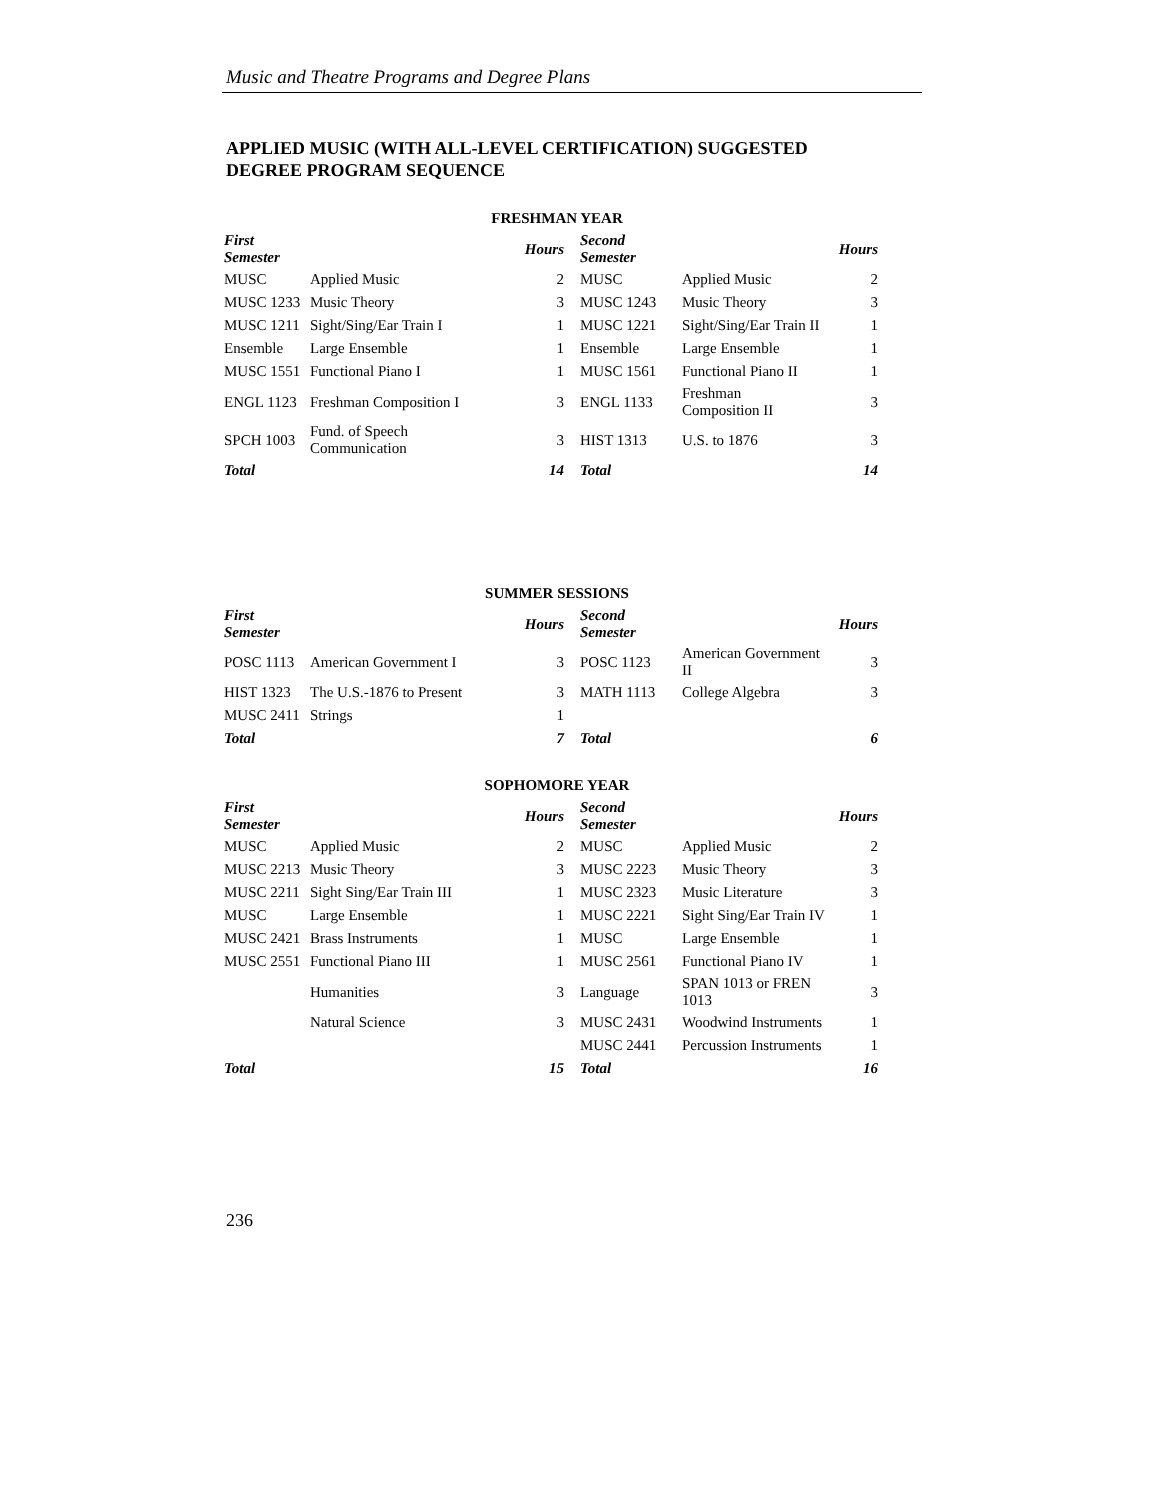Music and Theatre Programs and Degree Plans
APPLIED MUSIC (WITH ALL-LEVEL CERTIFICATION) SUGGESTED
DEGREE PROGRAM SEQUENCE
| FRESHMAN YEAR | | | | | |
| --- | --- | --- | --- | --- | --- |
| First Semester | | Hours | Second Semester | | Hours |
| MUSC | Applied Music | 2 | MUSC | Applied Music | 2 |
| MUSC 1233 | Music Theory | 3 | MUSC 1243 | Music Theory | 3 |
| MUSC 1211 | Sight/Sing/Ear Train I | 1 | MUSC 1221 | Sight/Sing/Ear Train II | 1 |
| Ensemble | Large Ensemble | 1 | Ensemble | Large Ensemble | 1 |
| MUSC 1551 | Functional Piano I | 1 | MUSC 1561 | Functional Piano II | 1 |
| ENGL 1123 | Freshman Composition I | 3 | ENGL 1133 | Freshman Composition II | 3 |
| SPCH 1003 | Fund. of Speech Communication | 3 | HIST 1313 | U.S. to 1876 | 3 |
| Total | | 14 | Total | | 14 |
| SUMMER SESSIONS | | | | | |
| --- | --- | --- | --- | --- | --- |
| First Semester | | Hours | Second Semester | | Hours |
| POSC 1113 | American Government I | 3 | POSC 1123 | American Government II | 3 |
| HIST 1323 | The U.S.-1876 to Present | 3 | MATH 1113 | College Algebra | 3 |
| MUSC 2411 | Strings | 1 | | | |
| Total | | 7 | Total | | 6 |
| SOPHOMORE YEAR | | | | | |
| --- | --- | --- | --- | --- | --- |
| First Semester | | Hours | Second Semester | | Hours |
| MUSC | Applied Music | 2 | MUSC | Applied Music | 2 |
| MUSC 2213 | Music Theory | 3 | MUSC 2223 | Music Theory | 3 |
| MUSC 2211 | Sight Sing/Ear Train III | 1 | MUSC 2323 | Music Literature | 3 |
| MUSC | Large Ensemble | 1 | MUSC 2221 | Sight Sing/Ear Train IV | 1 |
| MUSC 2421 | Brass Instruments | 1 | MUSC | Large Ensemble | 1 |
| MUSC 2551 | Functional Piano III | 1 | MUSC 2561 | Functional Piano IV | 1 |
| | Humanities | 3 | Language | SPAN 1013 or FREN 1013 | 3 |
| | Natural Science | 3 | MUSC 2431 | Woodwind Instruments | 1 |
| | | | MUSC 2441 | Percussion Instruments | 1 |
| Total | | 15 | Total | | 16 |
236